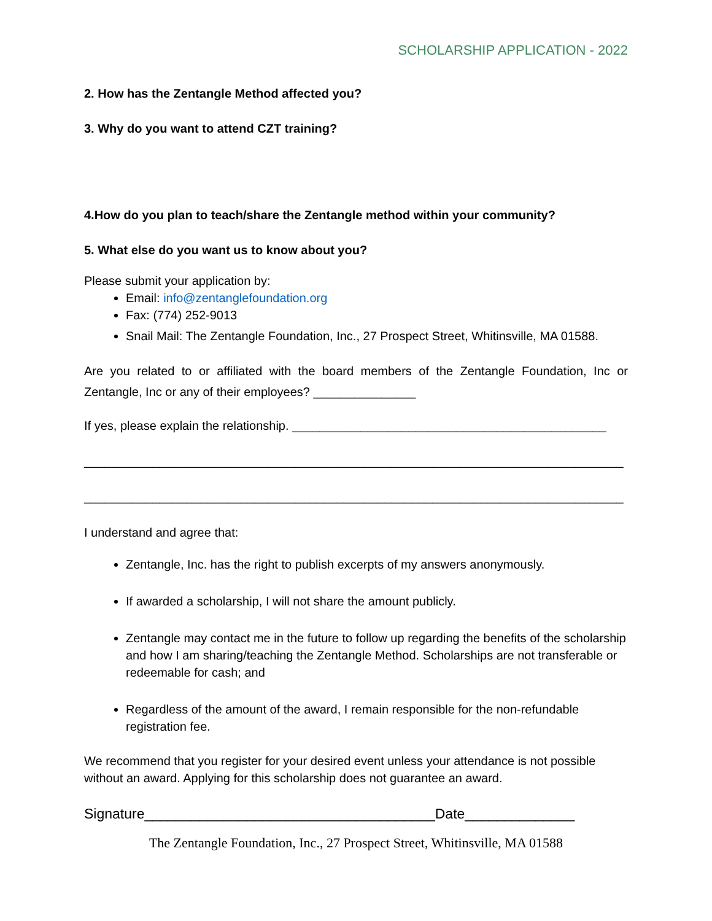SCHOLARSHIP APPLICATION - 2022
2. How has the Zentangle Method affected you?
3. Why do you want to attend CZT training?
4.How do you plan to teach/share the Zentangle method within your community?
5. What else do you want us to know about you?
Please submit your application by:
Email: info@zentanglefoundation.org
Fax: (774) 252-9013
Snail Mail: The Zentangle Foundation, Inc., 27 Prospect Street, Whitinsville, MA 01588.
Are you related to or affiliated with the board members of the Zentangle Foundation, Inc or Zentangle, Inc or any of their employees? _______________
If yes, please explain the relationship. ______________________________________________
_______________________________________________________________________________
_______________________________________________________________________________
I understand and agree that:
Zentangle, Inc. has the right to publish excerpts of my answers anonymously.
If awarded a scholarship, I will not share the amount publicly.
Zentangle may contact me in the future to follow up regarding the benefits of the scholarship and how I am sharing/teaching the Zentangle Method. Scholarships are not transferable or redeemable for cash; and
Regardless of the amount of the award, I remain responsible for the non-refundable registration fee.
We recommend that you register for your desired event unless your attendance is not possible without an award. Applying for this scholarship does not guarantee an award.
Signature_____________________________________Date______________
The Zentangle Foundation, Inc., 27 Prospect Street, Whitinsville, MA 01588